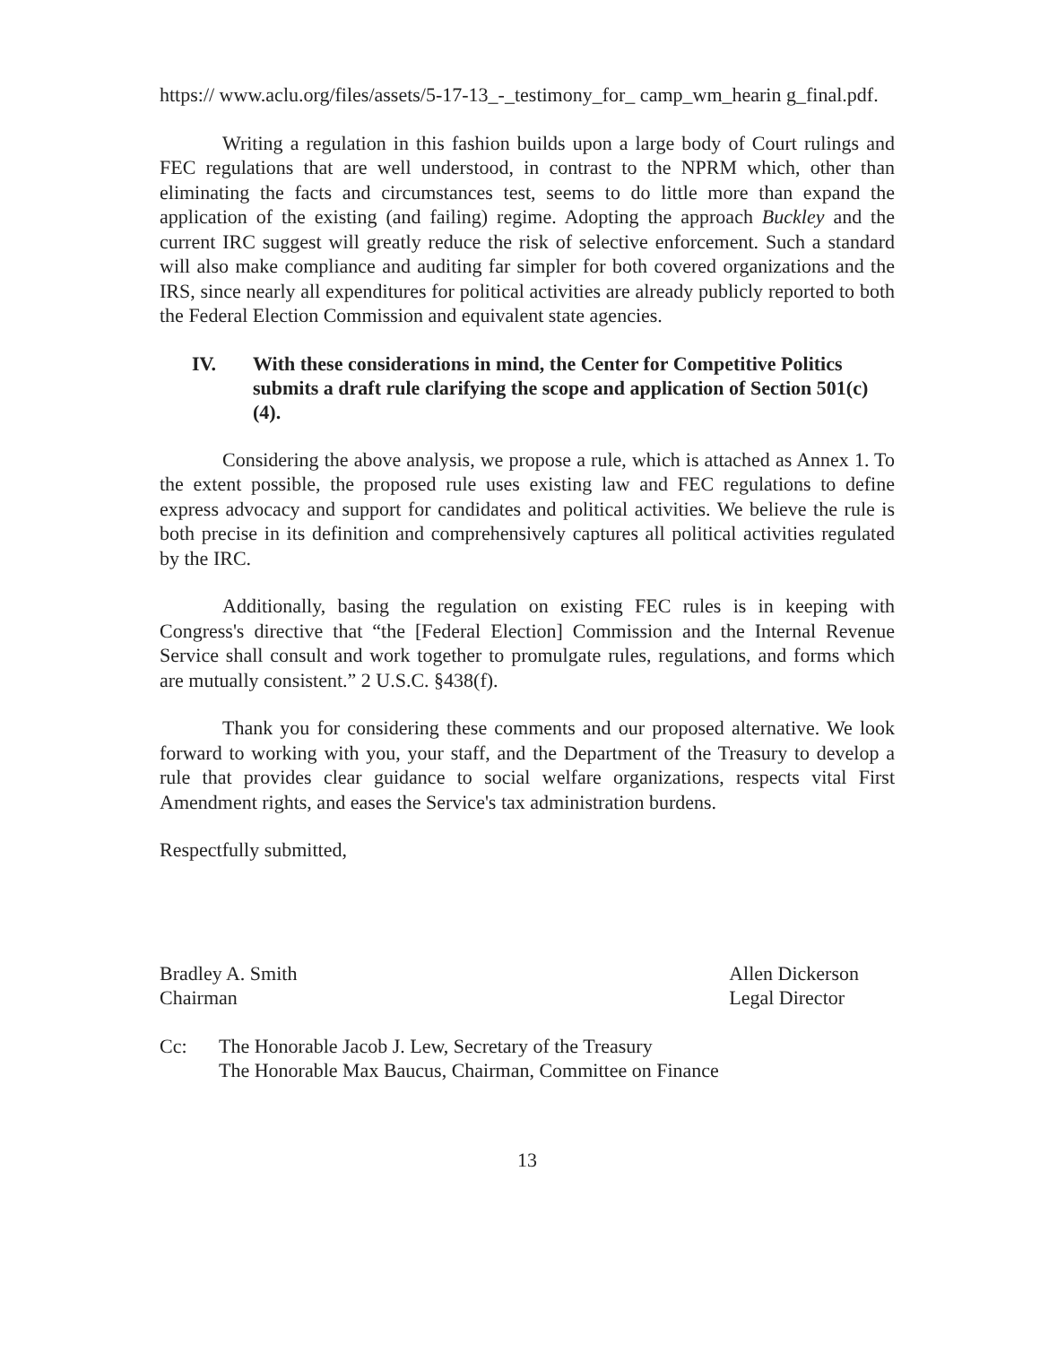https:// www.aclu.org/files/assets/5-17-13_-_testimony_for_ camp_wm_hearin g_final.pdf.
Writing a regulation in this fashion builds upon a large body of Court rulings and FEC regulations that are well understood, in contrast to the NPRM which, other than eliminating the facts and circumstances test, seems to do little more than expand the application of the existing (and failing) regime. Adopting the approach Buckley and the current IRC suggest will greatly reduce the risk of selective enforcement. Such a standard will also make compliance and auditing far simpler for both covered organizations and the IRS, since nearly all expenditures for political activities are already publicly reported to both the Federal Election Commission and equivalent state agencies.
IV. With these considerations in mind, the Center for Competitive Politics submits a draft rule clarifying the scope and application of Section 501(c)(4).
Considering the above analysis, we propose a rule, which is attached as Annex 1. To the extent possible, the proposed rule uses existing law and FEC regulations to define express advocacy and support for candidates and political activities. We believe the rule is both precise in its definition and comprehensively captures all political activities regulated by the IRC.
Additionally, basing the regulation on existing FEC rules is in keeping with Congress's directive that “the [Federal Election] Commission and the Internal Revenue Service shall consult and work together to promulgate rules, regulations, and forms which are mutually consistent.” 2 U.S.C. §438(f).
Thank you for considering these comments and our proposed alternative. We look forward to working with you, your staff, and the Department of the Treasury to develop a rule that provides clear guidance to social welfare organizations, respects vital First Amendment rights, and eases the Service's tax administration burdens.
Respectfully submitted,
Bradley A. Smith
Chairman
Allen Dickerson
Legal Director
Cc: The Honorable Jacob J. Lew, Secretary of the Treasury
The Honorable Max Baucus, Chairman, Committee on Finance
13